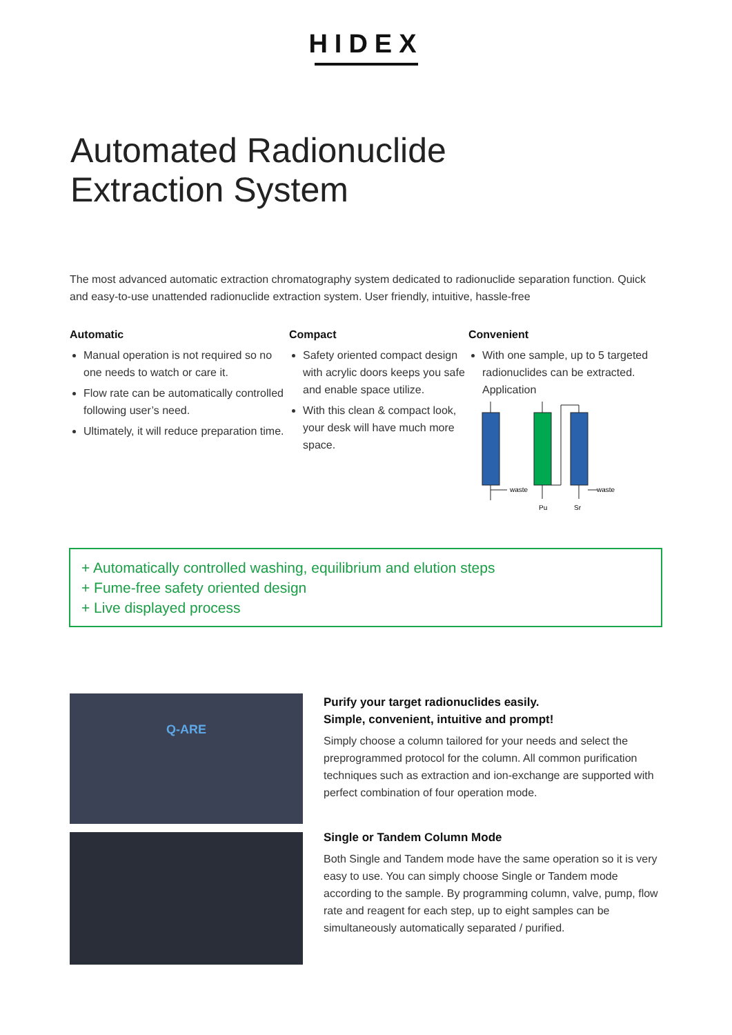HIDEX
Automated Radionuclide
Extraction System
The most advanced automatic extraction chromatography system dedicated to radionuclide separation function. Quick and easy-to-use unattended radionuclide extraction system. User friendly, intuitive, hassle-free
Automatic
Manual operation is not required so no one needs to watch or care it.
Flow rate can be automatically controlled following user’s need.
Ultimately, it will reduce preparation time.
Compact
Safety oriented compact design with acrylic doors keeps you safe and enable space utilize.
With this clean & compact look, your desk will have much more space.
Convenient
With one sample, up to 5 targeted radionuclides can be extracted. Application
waste
Pu
Sr
waste
+ Automatically controlled washing, equilibrium and elution steps
+ Fume-free safety oriented design
+ Live displayed process
Q-ARE
Purify your target radionuclides easily.
Simple, convenient, intuitive and prompt!
Simply choose a column tailored for your needs and select the preprogrammed protocol for the column. All common purification techniques such as extraction and ion-exchange are supported with perfect combination of four operation mode.
Single or Tandem Column Mode
Both Single and Tandem mode have the same operation so it is very easy to use. You can simply choose Single or Tandem mode according to the sample. By programming column, valve, pump, flow rate and reagent for each step, up to eight samples can be simultaneously automatically separated / purified.